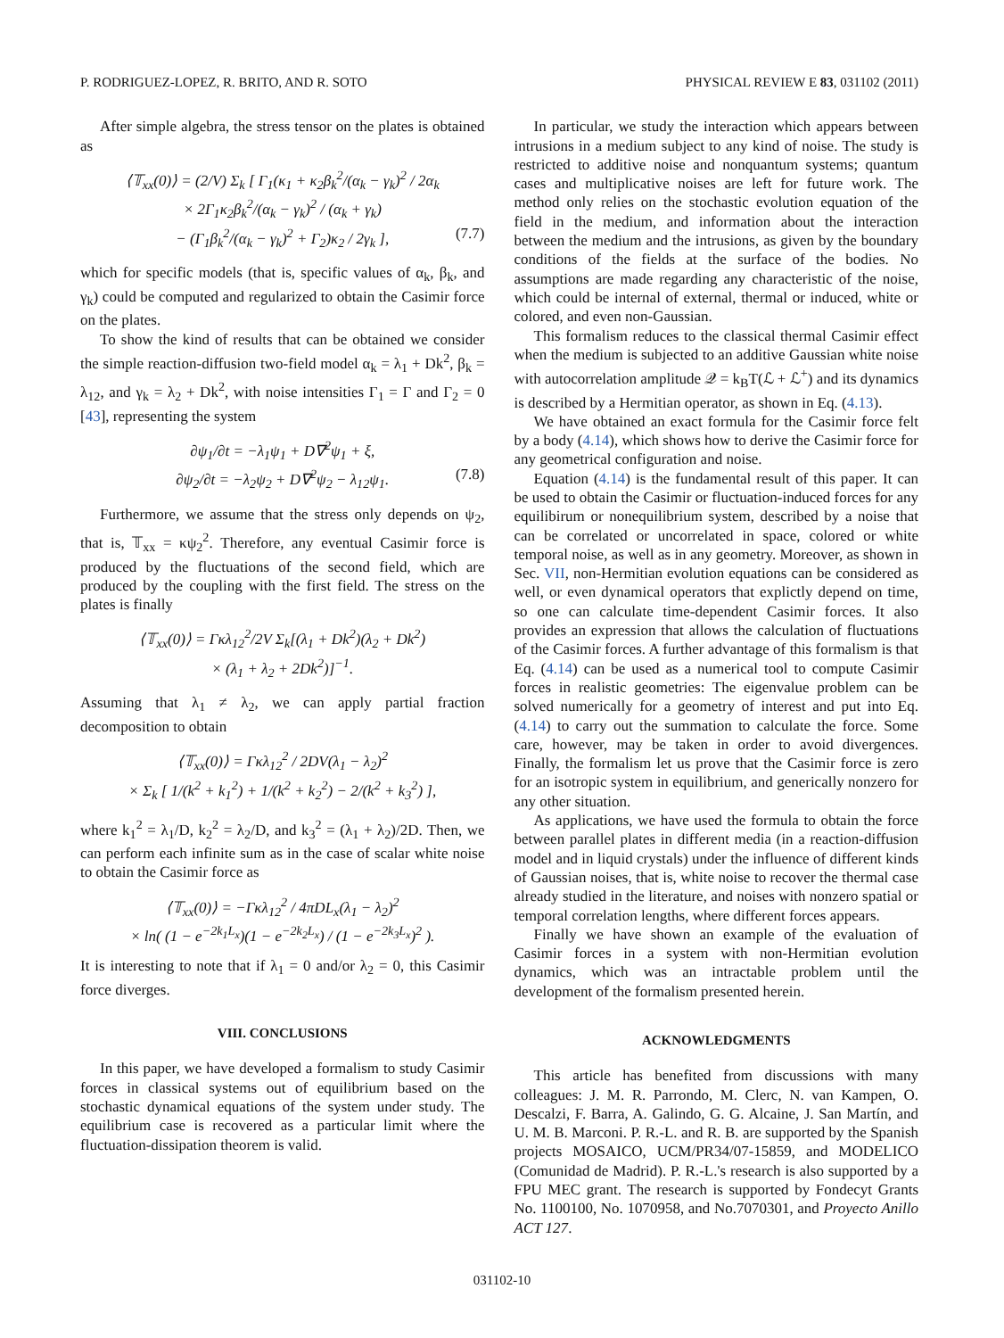P. RODRIGUEZ-LOPEZ, R. BRITO, AND R. SOTO PHYSICAL REVIEW E 83, 031102 (2011)
After simple algebra, the stress tensor on the plates is obtained as
⟨𝕋<sub>xx</sub>(0)⟩ = (2/V) Σ<sub>k</sub> [ Γ<sub>1</sub>(κ<sub>1</sub> + κ<sub>2</sub>β<sub>k</sub><sup>2</sup>/(α<sub>k</sub> − γ<sub>k</sub>)<sup>2</sup> / 2α<sub>k</sub>
× 2Γ<sub>1</sub>κ<sub>2</sub>β<sub>k</sub><sup>2</sup>/(α<sub>k</sub> − γ<sub>k</sub>)<sup>2</sup> / (α<sub>k</sub> + γ<sub>k</sub>)
− (Γ<sub>1</sub>β<sub>k</sub><sup>2</sup>/(α<sub>k</sub> − γ<sub>k</sub>)<sup>2</sup> + Γ<sub>2</sub>)κ<sub>2</sub> / 2γ<sub>k</sub> ], (7.7)
which for specific models (that is, specific values of α<sub>k</sub>, β<sub>k</sub>, and γ<sub>k</sub>) could be computed and regularized to obtain the Casimir force on the plates.
To show the kind of results that can be obtained we consider the simple reaction-diffusion two-field model α<sub>k</sub> = λ<sub>1</sub> + Dk<sup>2</sup>, β<sub>k</sub> = λ<sub>12</sub>, and γ<sub>k</sub> = λ<sub>2</sub> + Dk<sup>2</sup>, with noise intensities Γ<sub>1</sub> = Γ and Γ<sub>2</sub> = 0 [43], representing the system
∂ψ<sub>1</sub>/∂t = −λ<sub>1</sub>ψ<sub>1</sub> + D∇<sup>2</sup>ψ<sub>1</sub> + ξ,
∂ψ<sub>2</sub>/∂t = −λ<sub>2</sub>ψ<sub>2</sub> + D∇<sup>2</sup>ψ<sub>2</sub> − λ<sub>12</sub>ψ<sub>1</sub>. (7.8)
Furthermore, we assume that the stress only depends on ψ<sub>2</sub>, that is, 𝕋<sub>xx</sub> = κψ<sub>2</sub><sup>2</sup>. Therefore, any eventual Casimir force is produced by the fluctuations of the second field, which are produced by the coupling with the first field. The stress on the plates is finally
⟨𝕋<sub>xx</sub>(0)⟩ = Γκλ<sub>12</sub><sup>2</sup>/2V Σ<sub>k</sub>[(λ<sub>1</sub> + Dk<sup>2</sup>)(λ<sub>2</sub> + Dk<sup>2</sup>)
× (λ<sub>1</sub> + λ<sub>2</sub> + 2Dk<sup>2</sup>)]<sup>−1</sup>.
Assuming that λ<sub>1</sub> ≠ λ<sub>2</sub>, we can apply partial fraction decomposition to obtain
⟨𝕋<sub>xx</sub>(0)⟩ = Γκλ<sub>12</sub><sup>2</sup> / 2DV(λ<sub>1</sub> − λ<sub>2</sub>)<sup>2</sup>
× Σ<sub>k</sub> [ 1/(k<sup>2</sup> + k<sub>1</sub><sup>2</sup>) + 1/(k<sup>2</sup> + k<sub>2</sub><sup>2</sup>) − 2/(k<sup>2</sup> + k<sub>3</sub><sup>2</sup>) ],
where k<sub>1</sub><sup>2</sup> = λ<sub>1</sub>/D, k<sub>2</sub><sup>2</sup> = λ<sub>2</sub>/D, and k<sub>3</sub><sup>2</sup> = (λ<sub>1</sub> + λ<sub>2</sub>)/2D. Then, we can perform each infinite sum as in the case of scalar white noise to obtain the Casimir force as
⟨𝕋<sub>xx</sub>(0)⟩ = −Γκλ<sub>12</sub><sup>2</sup> / 4πDL<sub>x</sub>(λ<sub>1</sub> − λ<sub>2</sub>)<sup>2</sup>
× ln( (1 − e<sup>−2k<sub>1</sub>L<sub>x</sub></sup>)(1 − e<sup>−2k<sub>2</sub>L<sub>x</sub></sup>) / (1 − e<sup>−2k<sub>3</sub>L<sub>x</sub></sup>)<sup>2</sup> ).
It is interesting to note that if λ<sub>1</sub> = 0 and/or λ<sub>2</sub> = 0, this Casimir force diverges.
VIII. CONCLUSIONS
In this paper, we have developed a formalism to study Casimir forces in classical systems out of equilibrium based on the stochastic dynamical equations of the system under study. The equilibrium case is recovered as a particular limit where the fluctuation-dissipation theorem is valid.
In particular, we study the interaction which appears between intrusions in a medium subject to any kind of noise. The study is restricted to additive noise and nonquantum systems; quantum cases and multiplicative noises are left for future work. The method only relies on the stochastic evolution equation of the field in the medium, and information about the interaction between the medium and the intrusions, as given by the boundary conditions of the fields at the surface of the bodies. No assumptions are made regarding any characteristic of the noise, which could be internal of external, thermal or induced, white or colored, and even non-Gaussian.
This formalism reduces to the classical thermal Casimir effect when the medium is subjected to an additive Gaussian white noise with autocorrelation amplitude 𝒬 = k<sub>B</sub>T(ℒ + ℒ<sup>+</sup>) and its dynamics is described by a Hermitian operator, as shown in Eq. (4.13).
We have obtained an exact formula for the Casimir force felt by a body (4.14), which shows how to derive the Casimir force for any geometrical configuration and noise.
Equation (4.14) is the fundamental result of this paper. It can be used to obtain the Casimir or fluctuation-induced forces for any equilibirum or nonequilibrium system, described by a noise that can be correlated or uncorrelated in space, colored or white temporal noise, as well as in any geometry. Moreover, as shown in Sec. VII, non-Hermitian evolution equations can be considered as well, or even dynamical operators that explictly depend on time, so one can calculate time-dependent Casimir forces. It also provides an expression that allows the calculation of fluctuations of the Casimir forces. A further advantage of this formalism is that Eq. (4.14) can be used as a numerical tool to compute Casimir forces in realistic geometries: The eigenvalue problem can be solved numerically for a geometry of interest and put into Eq. (4.14) to carry out the summation to calculate the force. Some care, however, may be taken in order to avoid divergences. Finally, the formalism let us prove that the Casimir force is zero for an isotropic system in equilibrium, and generically nonzero for any other situation.
As applications, we have used the formula to obtain the force between parallel plates in different media (in a reaction-diffusion model and in liquid crystals) under the influence of different kinds of Gaussian noises, that is, white noise to recover the thermal case already studied in the literature, and noises with nonzero spatial or temporal correlation lengths, where different forces appears.
Finally we have shown an example of the evaluation of Casimir forces in a system with non-Hermitian evolution dynamics, which was an intractable problem until the development of the formalism presented herein.
ACKNOWLEDGMENTS
This article has benefited from discussions with many colleagues: J. M. R. Parrondo, M. Clerc, N. van Kampen, O. Descalzi, F. Barra, A. Galindo, G. G. Alcaine, J. San Martín, and U. M. B. Marconi. P. R.-L. and R. B. are supported by the Spanish projects MOSAICO, UCM/PR34/07-15859, and MODELICO (Comunidad de Madrid). P. R.-L.'s research is also supported by a FPU MEC grant. The research is supported by Fondecyt Grants No. 1100100, No. 1070958, and No.7070301, and Proyecto Anillo ACT 127.
031102-10